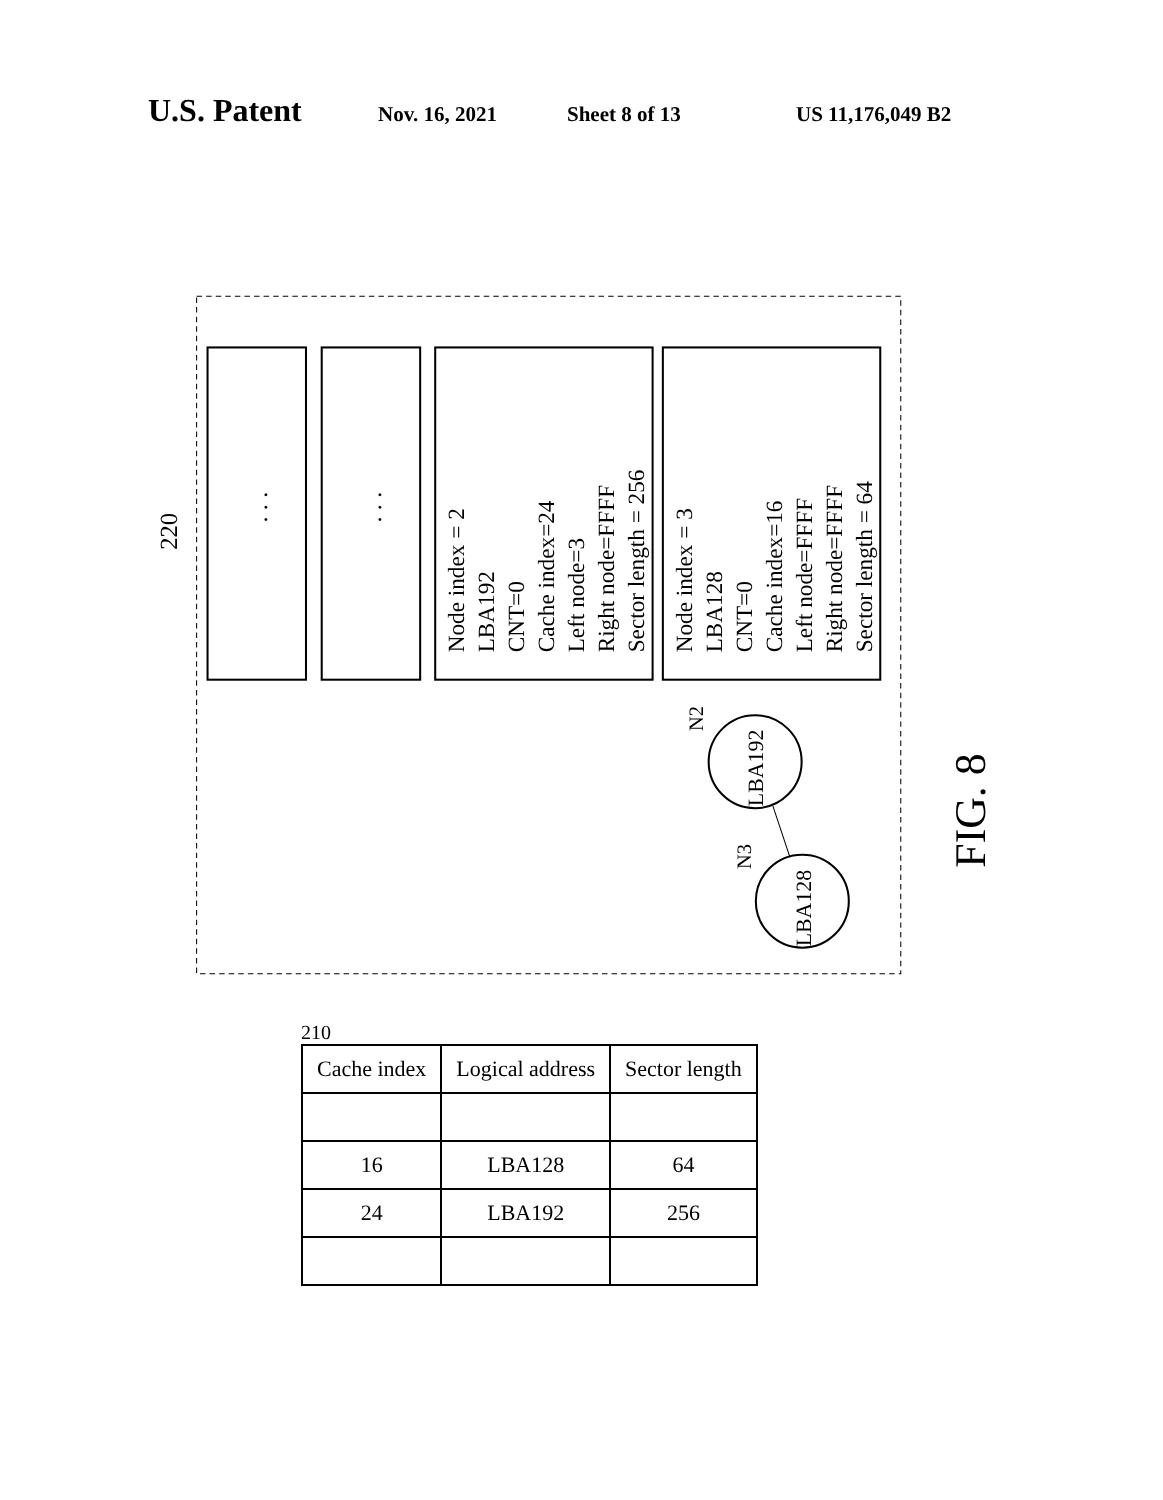U.S. Patent Nov. 16, 2021 Sheet 8 of 13 US 11,176,049 B2
220
. . .
. . .
Node index = 2
LBA192
CNT=0
Cache index=24
Left node=3
Right node=FFFF
Sector length = 256
Node index = 3
LBA128
CNT=0
Cache index=16
Left node=FFFF
Right node=FFFF
Sector length = 64
LBA192
LBA128
N2
N3
FIG. 8
210
| Cache index | Logical address | Sector length |
| --- | --- | --- |
| 16 | LBA128 | 64 |
| 24 | LBA192 | 256 |